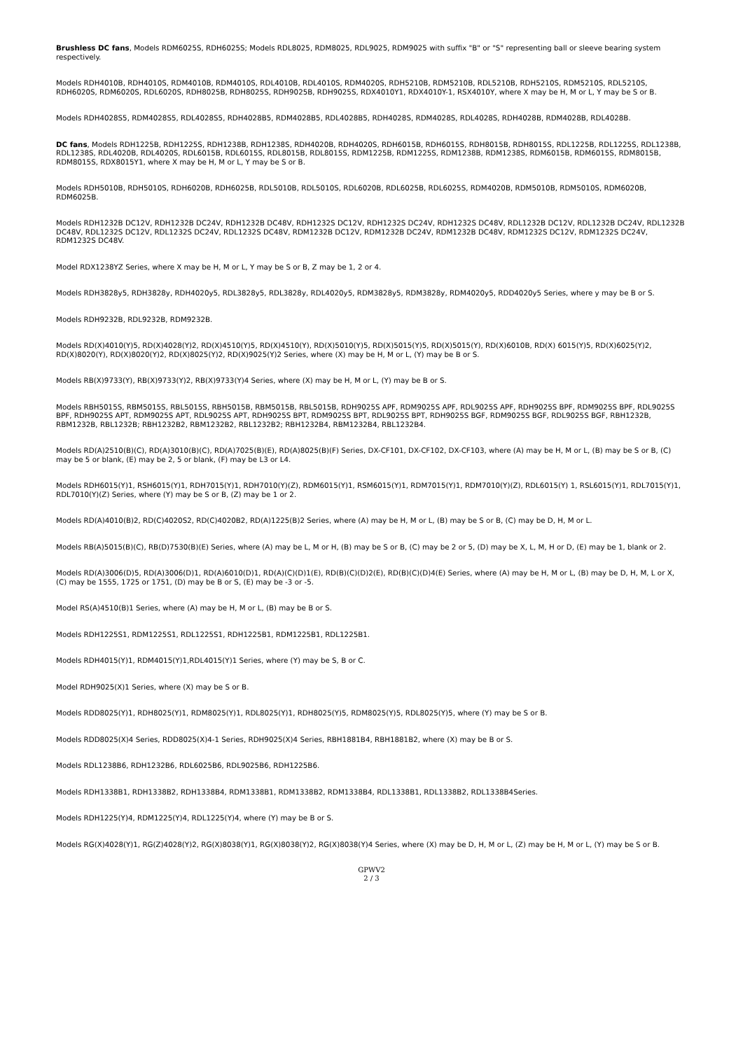Brushless DC fans, Models RDM6025S, RDH6025S; Models RDL8025, RDM8025, RDL9025, RDM9025 with suffix "B" or "S" representing ball or sleeve bearing system respectively.
Models RDH4010B, RDH4010S, RDM4010B, RDM4010S, RDL4010B, RDL4010S, RDM4020S, RDH5210B, RDM5210B, RDL5210B, RDH5210S, RDM5210S, RDL5210S, RDH6020S, RDM6020S, RDL6020S, RDH8025B, RDH8025S, RDH9025B, RDH9025S, RDX4010Y1, RDX4010Y-1, RSX4010Y, where X may be H, M or L, Y may be S or B.
Models RDH4028S5, RDM4028S5, RDL4028S5, RDH4028B5, RDM4028B5, RDL4028B5, RDH4028S, RDM4028S, RDL4028S, RDH4028B, RDM4028B, RDL4028B.
DC fans, Models RDH1225B, RDH1225S, RDH1238B, RDH1238S, RDH4020B, RDH4020S, RDH6015B, RDH6015S, RDH8015B, RDH8015S, RDL1225B, RDL1225S, RDL1238B, RDL1238S, RDL4020B, RDL4020S, RDL6015B, RDL6015S, RDL8015B, RDL8015S, RDM1225B, RDM1225S, RDM1238B, RDM1238S, RDM6015B, RDM6015S, RDM8015B, RDM8015S, RDX8015Y1, where X may be H, M or L, Y may be S or B.
Models RDH5010B, RDH5010S, RDH6020B, RDH6025B, RDL5010B, RDL5010S, RDL6020B, RDL6025B, RDL6025S, RDM4020B, RDM5010B, RDM5010S, RDM6020B, RDM6025B.
Models RDH1232B DC12V, RDH1232B DC24V, RDH1232B DC48V, RDH1232S DC12V, RDH1232S DC24V, RDH1232S DC48V, RDL1232B DC12V, RDL1232B DC24V, RDL1232B DC48V, RDL1232S DC12V, RDL1232S DC24V, RDL1232S DC48V, RDM1232B DC12V, RDM1232B DC24V, RDM1232B DC48V, RDM1232S DC12V, RDM1232S DC24V, RDM1232S DC48V.
Model RDX1238YZ Series, where X may be H, M or L, Y may be S or B, Z may be 1, 2 or 4.
Models RDH3828y5, RDH3828y, RDH4020y5, RDL3828y5, RDL3828y, RDL4020y5, RDM3828y5, RDM3828y, RDM4020y5, RDD4020y5 Series, where y may be B or S.
Models RDH9232B, RDL9232B, RDM9232B.
Models RD(X)4010(Y)5, RD(X)4028(Y)2, RD(X)4510(Y)5, RD(X)4510(Y), RD(X)5010(Y)5, RD(X)5015(Y)5, RD(X)5015(Y), RD(X)6010B, RD(X) 6015(Y)5, RD(X)6025(Y)2, RD(X)8020(Y), RD(X)8020(Y)2, RD(X)8025(Y)2, RD(X)9025(Y)2 Series, where (X) may be H, M or L, (Y) may be B or S.
Models RB(X)9733(Y), RB(X)9733(Y)2, RB(X)9733(Y)4 Series, where (X) may be H, M or L, (Y) may be B or S.
Models RBH5015S, RBM5015S, RBL5015S, RBH5015B, RBM5015B, RBL5015B, RDH9025S APF, RDM9025S APF, RDL9025S APF, RDH9025S BPF, RDM9025S BPF, RDL9025S BPF, RDH9025S APT, RDM9025S APT, RDL9025S APT, RDH9025S BPT, RDM9025S BPT, RDL9025S BPT, RDH9025S BGF, RDM9025S BGF, RDL9025S BGF, RBH1232B, RBM1232B, RBL1232B; RBH1232B2, RBM1232B2, RBL1232B2; RBH1232B4, RBM1232B4, RBL1232B4.
Models RD(A)2510(B)(C), RD(A)3010(B)(C), RD(A)7025(B)(E), RD(A)8025(B)(F) Series, DX-CF101, DX-CF102, DX-CF103, where (A) may be H, M or L, (B) may be S or B, (C) may be 5 or blank, (E) may be 2, 5 or blank, (F) may be L3 or L4.
Models RDH6015(Y)1, RSH6015(Y)1, RDH7015(Y)1, RDH7010(Y)(Z), RDM6015(Y)1, RSM6015(Y)1, RDM7015(Y)1, RDM7010(Y)(Z), RDL6015(Y) 1, RSL6015(Y)1, RDL7015(Y)1, RDL7010(Y)(Z) Series, where (Y) may be S or B, (Z) may be 1 or 2.
Models RD(A)4010(B)2, RD(C)4020S2, RD(C)4020B2, RD(A)1225(B)2 Series, where (A) may be H, M or L, (B) may be S or B, (C) may be D, H, M or L.
Models RB(A)5015(B)(C), RB(D)7530(B)(E) Series, where (A) may be L, M or H, (B) may be S or B, (C) may be 2 or 5, (D) may be X, L, M, H or D, (E) may be 1, blank or 2.
Models RD(A)3006(D)5, RD(A)3006(D)1, RD(A)6010(D)1, RD(A)(C)(D)1(E), RD(B)(C)(D)2(E), RD(B)(C)(D)4(E) Series, where (A) may be H, M or L, (B) may be D, H, M, L or X, (C) may be 1555, 1725 or 1751, (D) may be B or S, (E) may be -3 or -5.
Model RS(A)4510(B)1 Series, where (A) may be H, M or L, (B) may be B or S.
Models RDH1225S1, RDM1225S1, RDL1225S1, RDH1225B1, RDM1225B1, RDL1225B1.
Models RDH4015(Y)1, RDM4015(Y)1,RDL4015(Y)1 Series, where (Y) may be S, B or C.
Model RDH9025(X)1 Series, where (X) may be S or B.
Models RDD8025(Y)1, RDH8025(Y)1, RDM8025(Y)1, RDL8025(Y)1, RDH8025(Y)5, RDM8025(Y)5, RDL8025(Y)5, where (Y) may be S or B.
Models RDD8025(X)4 Series, RDD8025(X)4-1 Series, RDH9025(X)4 Series, RBH1881B4, RBH1881B2, where (X) may be B or S.
Models RDL1238B6, RDH1232B6, RDL6025B6, RDL9025B6, RDH1225B6.
Models RDH1338B1, RDH1338B2, RDH1338B4, RDM1338B1, RDM1338B2, RDM1338B4, RDL1338B1, RDL1338B2, RDL1338B4Series.
Models RDH1225(Y)4, RDM1225(Y)4, RDL1225(Y)4, where (Y) may be B or S.
Models RG(X)4028(Y)1, RG(Z)4028(Y)2, RG(X)8038(Y)1, RG(X)8038(Y)2, RG(X)8038(Y)4 Series, where (X) may be D, H, M or L, (Z) may be H, M or L, (Y) may be S or B.
GPWV2
2 / 3